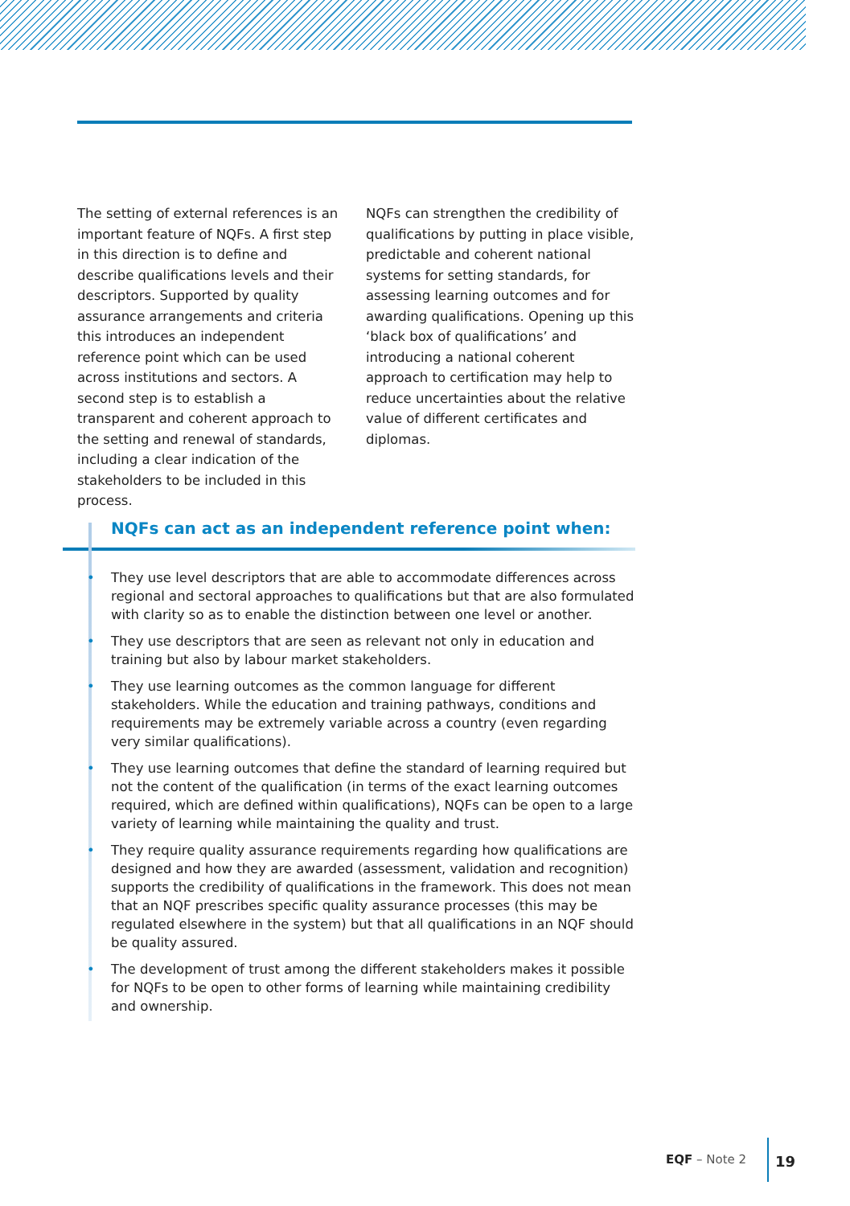The setting of external references is an important feature of NQFs. A first step in this direction is to define and describe qualifications levels and their descriptors. Supported by quality assurance arrangements and criteria this introduces an independent reference point which can be used across institutions and sectors. A second step is to establish a transparent and coherent approach to the setting and renewal of standards, including a clear indication of the stakeholders to be included in this process.
NQFs can strengthen the credibility of qualifications by putting in place visible, predictable and coherent national systems for setting standards, for assessing learning outcomes and for awarding qualifications. Opening up this ‘black box of qualifications’ and introducing a national coherent approach to certification may help to reduce uncertainties about the relative value of different certificates and diplomas.
NQFs can act as an independent reference point when:
• They use level descriptors that are able to accommodate differences across regional and sectoral approaches to qualifications but that are also formulated with clarity so as to enable the distinction between one level or another.
• They use descriptors that are seen as relevant not only in education and training but also by labour market stakeholders.
• They use learning outcomes as the common language for different stakeholders. While the education and training pathways, conditions and requirements may be extremely variable across a country (even regarding very similar qualifications).
• They use learning outcomes that define the standard of learning required but not the content of the qualification (in terms of the exact learning outcomes required, which are defined within qualifications), NQFs can be open to a large variety of learning while maintaining the quality and trust.
• They require quality assurance requirements regarding how qualifications are designed and how they are awarded (assessment, validation and recognition) supports the credibility of qualifications in the framework. This does not mean that an NQF prescribes specific quality assurance processes (this may be regulated elsewhere in the system) but that all qualifications in an NQF should be quality assured.
• The development of trust among the different stakeholders makes it possible for NQFs to be open to other forms of learning while maintaining credibility and ownership.
EQF – Note 2 19